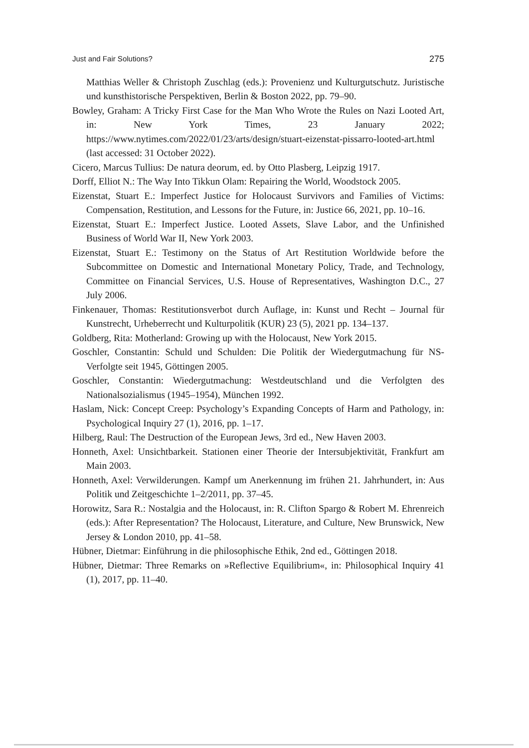Just and Fair Solutions? 275
Matthias Weller & Christoph Zuschlag (eds.): Provenienz und Kulturgut­schutz. Juristische und kunsthistorische Perspektiven, Berlin & Boston 2022, pp. 79–90.
Bowley, Graham: A Tricky First Case for the Man Who Wrote the Rules on Nazi Looted Art, in: New York Times, 23 January 2022; https://www.nytimes.com/2022/01/23/arts/design/stuart-eizenstat-pissarro-looted-art.html (last ac­cessed: 31 October 2022).
Cicero, Marcus Tullius: De natura deorum, ed. by Otto Plasberg, Leipzig 1917.
Dorff, Elliot N.: The Way Into Tikkun Olam: Repairing the World, Woodstock 2005.
Eizenstat, Stuart E.: Imperfect Justice for Holocaust Survivors and Families of Victims: Compensation, Restitution, and Lessons for the Future, in: Justice 66, 2021, pp. 10–16.
Eizenstat, Stuart E.: Imperfect Justice. Looted Assets, Slave Labor, and the Un­finished Business of World War II, New York 2003.
Eizenstat, Stuart E.: Testimony on the Status of Art Restitution Worldwide before the Subcommittee on Domestic and International Monetary Policy, Trade, and Technology, Committee on Financial Services, U.S. House of Representatives, Washington D.C., 27 July 2006.
Finkenauer, Thomas: Restitutionsverbot durch Auflage, in: Kunst und Recht – Journal für Kunstrecht, Urheberrecht und Kulturpolitik (KUR) 23 (5), 2021 pp. 134–137.
Goldberg, Rita: Motherland: Growing up with the Holocaust, New York 2015.
Goschler, Constantin: Schuld und Schulden: Die Politik der Wiedergutmachung für NS-Verfolgte seit 1945, Göttingen 2005.
Goschler, Constantin: Wiedergutmachung: Westdeutschland und die Verfolgten des Nationalsozialismus (1945–1954), München 1992.
Haslam, Nick: Concept Creep: Psychology’s Expanding Concepts of Harm and Pathology, in: Psychological Inquiry 27 (1), 2016, pp. 1–17.
Hilberg, Raul: The Destruction of the European Jews, 3rd ed., New Haven 2003.
Honneth, Axel: Unsichtbarkeit. Stationen einer Theorie der Intersubjektivität, Frankfurt am Main 2003.
Honneth, Axel: Verwilderungen. Kampf um Anerkennung im frühen 21. Jahrhun­dert, in: Aus Politik und Zeitgeschichte 1–2/2011, pp. 37–45.
Horowitz, Sara R.: Nostalgia and the Holocaust, in: R. Clifton Spargo & Robert M. Ehrenreich (eds.): After Representation? The Holocaust, Literature, and Culture, New Brunswick, New Jersey & London 2010, pp. 41–58.
Hübner, Dietmar: Einführung in die philosophische Ethik, 2nd ed., Göttingen 2018.
Hübner, Dietmar: Three Remarks on »Reflective Equilibrium«, in: Philosophical Inquiry 41 (1), 2017, pp. 11–40.